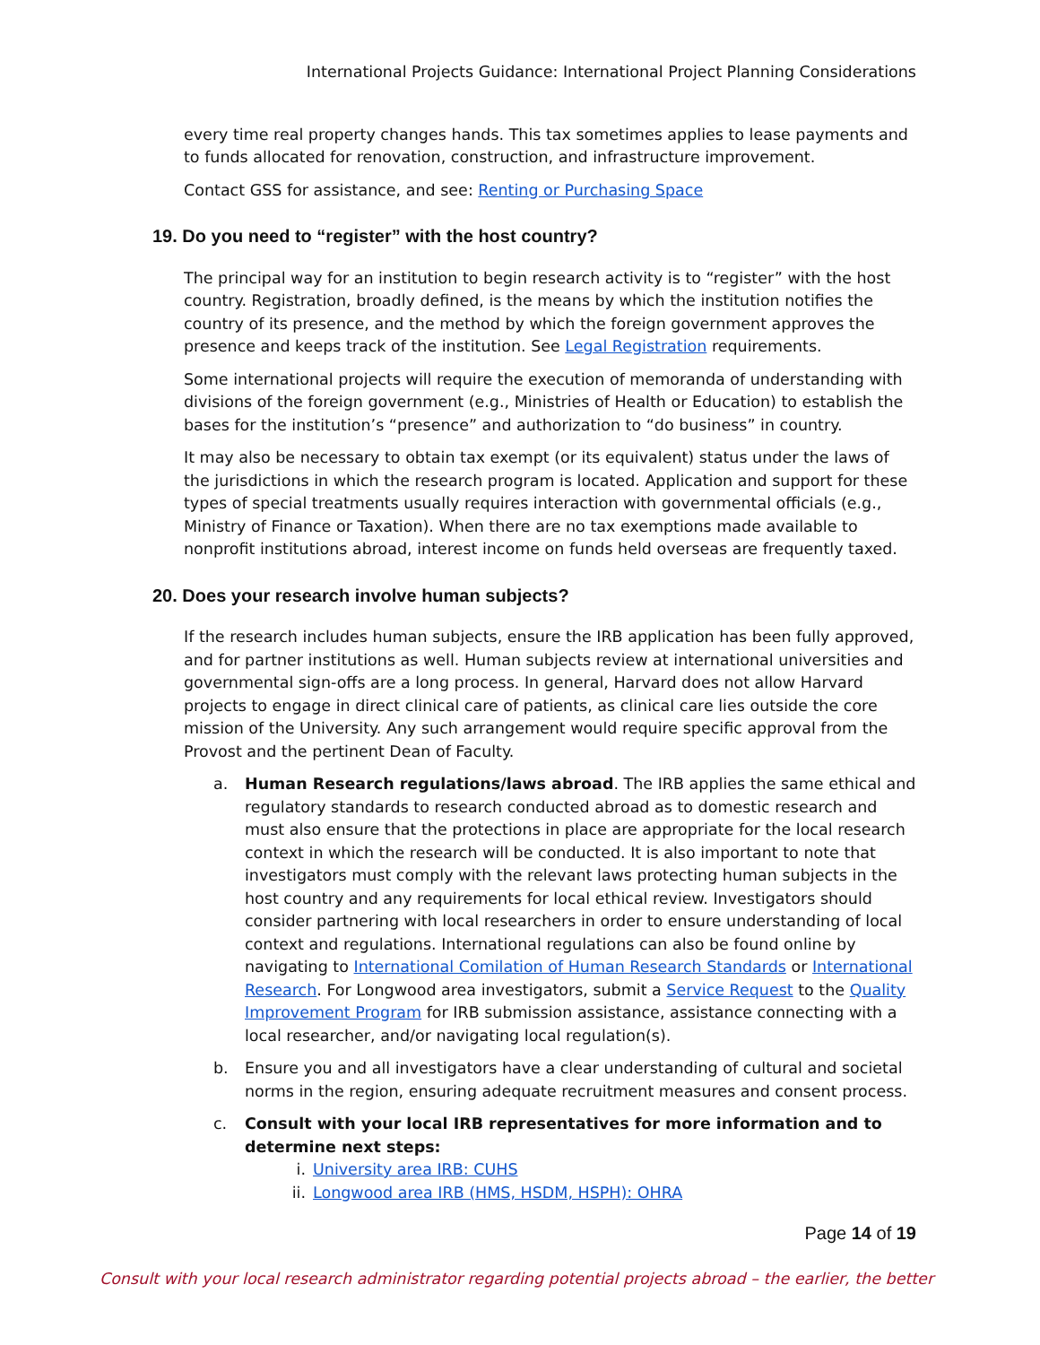International Projects Guidance: International Project Planning Considerations
every time real property changes hands. This tax sometimes applies to lease payments and to funds allocated for renovation, construction, and infrastructure improvement.
Contact GSS for assistance, and see: Renting or Purchasing Space
19. Do you need to “register” with the host country?
The principal way for an institution to begin research activity is to “register” with the host country. Registration, broadly defined, is the means by which the institution notifies the country of its presence, and the method by which the foreign government approves the presence and keeps track of the institution. See Legal Registration requirements.
Some international projects will require the execution of memoranda of understanding with divisions of the foreign government (e.g., Ministries of Health or Education) to establish the bases for the institution’s “presence” and authorization to “do business” in country.
It may also be necessary to obtain tax exempt (or its equivalent) status under the laws of the jurisdictions in which the research program is located. Application and support for these types of special treatments usually requires interaction with governmental officials (e.g., Ministry of Finance or Taxation). When there are no tax exemptions made available to nonprofit institutions abroad, interest income on funds held overseas are frequently taxed.
20. Does your research involve human subjects?
If the research includes human subjects, ensure the IRB application has been fully approved, and for partner institutions as well. Human subjects review at international universities and governmental sign-offs are a long process. In general, Harvard does not allow Harvard projects to engage in direct clinical care of patients, as clinical care lies outside the core mission of the University. Any such arrangement would require specific approval from the Provost and the pertinent Dean of Faculty.
a. Human Research regulations/laws abroad. The IRB applies the same ethical and regulatory standards to research conducted abroad as to domestic research and must also ensure that the protections in place are appropriate for the local research context in which the research will be conducted. It is also important to note that investigators must comply with the relevant laws protecting human subjects in the host country and any requirements for local ethical review. Investigators should consider partnering with local researchers in order to ensure understanding of local context and regulations. International regulations can also be found online by navigating to International Comilation of Human Research Standards or International Research. For Longwood area investigators, submit a Service Request to the Quality Improvement Program for IRB submission assistance, assistance connecting with a local researcher, and/or navigating local regulation(s).
b. Ensure you and all investigators have a clear understanding of cultural and societal norms in the region, ensuring adequate recruitment measures and consent process.
c. Consult with your local IRB representatives for more information and to determine next steps:
i. University area IRB: CUHS
ii. Longwood area IRB (HMS, HSDM, HSPH): OHRA
Page 14 of 19
Consult with your local research administrator regarding potential projects abroad – the earlier, the better